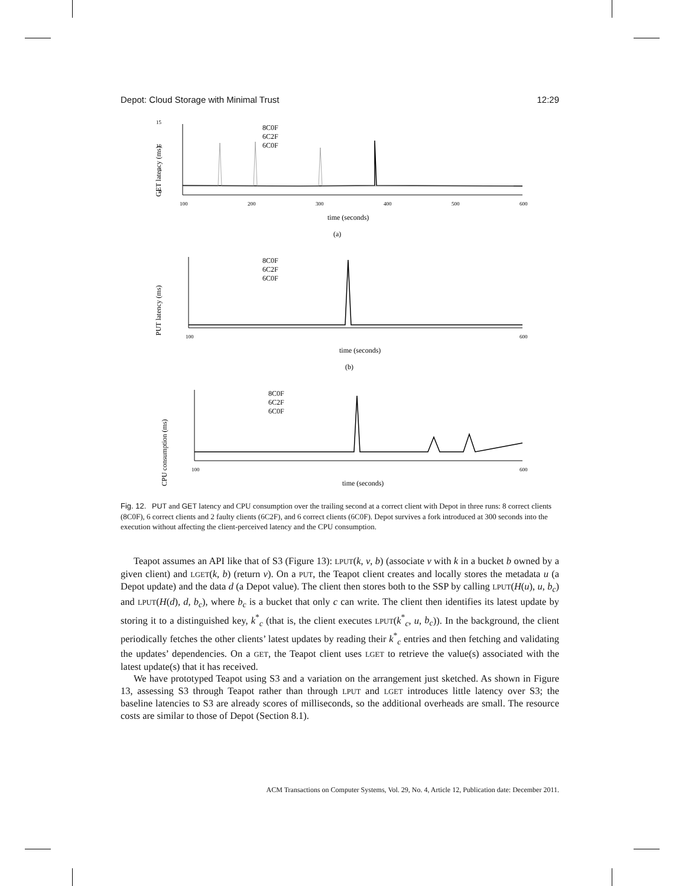Depot: Cloud Storage with Minimal Trust 12:29
15
10
5
0
8C0F
6C2F
6C0F
100
200
300
400
500
600
time (seconds)
(a)
GET latency (ms)
8C0F
6C2F
6C0F
100
600
time (seconds)
(b)
PUT latency (ms)
8C0F
6C2F
6C0F
100
600
time (seconds)
CPU consumption (ms)
Fig. 12. PUT and GET latency and CPU consumption over the trailing second at a correct client with Depot in three runs: 8 correct clients (8C0F), 6 correct clients and 2 faulty clients (6C2F), and 6 correct clients (6C0F). Depot survives a fork introduced at 300 seconds into the execution without affecting the client-perceived latency and the CPU consumption.
Teapot assumes an API like that of S3 (Figure 13): LPUT(k, v, b) (associate v with k in a bucket b owned by a given client) and LGET(k, b) (return v). On a PUT, the Teapot client creates and locally stores the metadata u (a Depot update) and the data d (a Depot value). The client then stores both to the SSP by calling LPUT(H(u), u, b<sub>c</sub>) and LPUT(H(d), d, b<sub>c</sub>), where b<sub>c</sub> is a bucket that only c can write. The client then identifies its latest update by storing it to a distinguished key, k<sup>*</sup><sub>c</sub> (that is, the client executes LPUT(k<sup>*</sup><sub>c</sub>, u, b<sub>c</sub>)). In the background, the client periodically fetches the other clients’ latest updates by reading their k<sup>*</sup><sub>c</sub> entries and then fetching and validating the updates’ dependencies. On a GET, the Teapot client uses LGET to retrieve the value(s) associated with the latest update(s) that it has received.
We have prototyped Teapot using S3 and a variation on the arrangement just sketched. As shown in Figure 13, assessing S3 through Teapot rather than through LPUT and LGET introduces little latency over S3; the baseline latencies to S3 are already scores of milliseconds, so the additional overheads are small. The resource costs are similar to those of Depot (Section 8.1).
ACM Transactions on Computer Systems, Vol. 29, No. 4, Article 12, Publication date: December 2011.